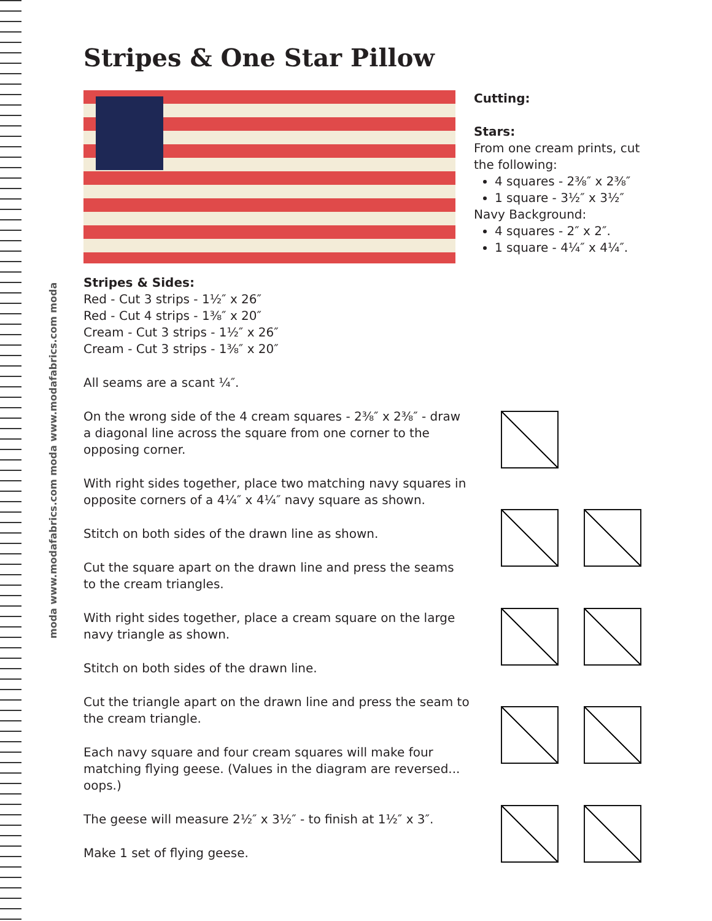moda www.modafabrics.com moda www.modafabrics.com moda
Stripes & One Star Pillow
Cutting:
Stars:
From one cream prints, cut
the following:
4 squares - 2⅜″ x 2⅜″
1 square - 3½″ x 3½″
Navy Background:
4 squares - 2″ x 2″.
1 square - 4¼″ x 4¼″.
Stripes & Sides:
Red - Cut 3 strips - 1½″ x 26″
Red - Cut 4 strips - 1⅜″ x 20″
Cream - Cut 3 strips - 1½″ x 26″
Cream - Cut 3 strips - 1⅜″ x 20″
All seams are a scant ¼″.
On the wrong side of the 4 cream squares - 2⅜″ x 2⅜″ - draw a diagonal line across the square from one corner to the opposing corner.
With right sides together, place two matching navy squares in opposite corners of a 4¼″ x 4¼″ navy square as shown.
Stitch on both sides of the drawn line as shown.
Cut the square apart on the drawn line and press the seams to the cream triangles.
With right sides together, place a cream square on the large navy triangle as shown.
Stitch on both sides of the drawn line.
Cut the triangle apart on the drawn line and press the seam to the cream triangle.
Each navy square and four cream squares will make four matching flying geese. (Values in the diagram are reversed... oops.)
The geese will measure 2½″ x 3½″ - to finish at 1½″ x 3″.
Make 1 set of flying geese.